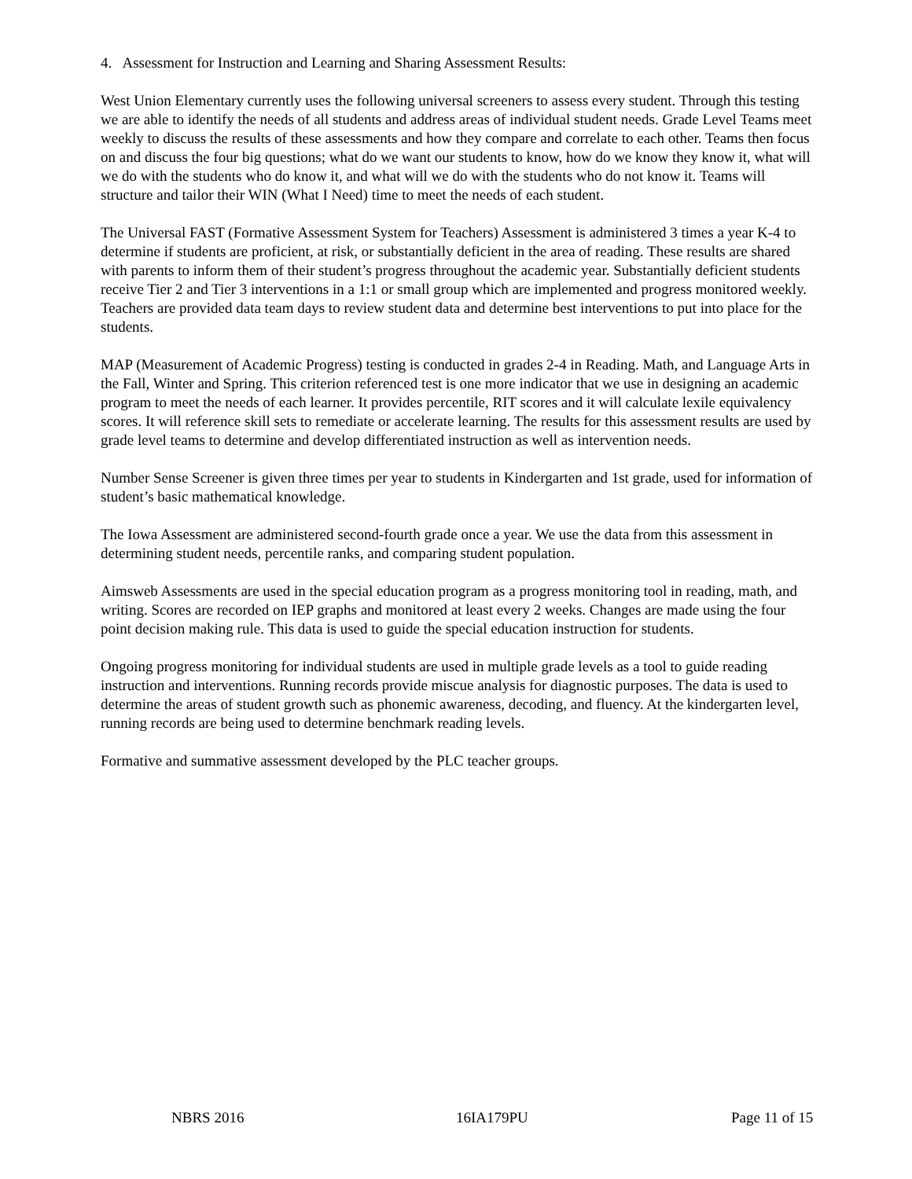4. Assessment for Instruction and Learning and Sharing Assessment Results:
West Union Elementary currently uses the following universal screeners to assess every student. Through this testing we are able to identify the needs of all students and address areas of individual student needs. Grade Level Teams meet weekly to discuss the results of these assessments and how they compare and correlate to each other. Teams then focus on and discuss the four big questions; what do we want our students to know, how do we know they know it, what will we do with the students who do know it, and what will we do with the students who do not know it. Teams will structure and tailor their WIN (What I Need) time to meet the needs of each student.
The Universal FAST (Formative Assessment System for Teachers) Assessment is administered 3 times a year K-4 to determine if students are proficient, at risk, or substantially deficient in the area of reading. These results are shared with parents to inform them of their student’s progress throughout the academic year. Substantially deficient students receive Tier 2 and Tier 3 interventions in a 1:1 or small group which are implemented and progress monitored weekly. Teachers are provided data team days to review student data and determine best interventions to put into place for the students.
MAP (Measurement of Academic Progress) testing is conducted in grades 2-4 in Reading. Math, and Language Arts in the Fall, Winter and Spring. This criterion referenced test is one more indicator that we use in designing an academic program to meet the needs of each learner. It provides percentile, RIT scores and it will calculate lexile equivalency scores. It will reference skill sets to remediate or accelerate learning. The results for this assessment results are used by grade level teams to determine and develop differentiated instruction as well as intervention needs.
Number Sense Screener is given three times per year to students in Kindergarten and 1st grade, used for information of student’s basic mathematical knowledge.
The Iowa Assessment are administered second-fourth grade once a year. We use the data from this assessment in determining student needs, percentile ranks, and comparing student population.
Aimsweb Assessments are used in the special education program as a progress monitoring tool in reading, math, and writing. Scores are recorded on IEP graphs and monitored at least every 2 weeks. Changes are made using the four point decision making rule. This data is used to guide the special education instruction for students.
Ongoing progress monitoring for individual students are used in multiple grade levels as a tool to guide reading instruction and interventions. Running records provide miscue analysis for diagnostic purposes. The data is used to determine the areas of student growth such as phonemic awareness, decoding, and fluency. At the kindergarten level, running records are being used to determine benchmark reading levels.
Formative and summative assessment developed by the PLC teacher groups.
NBRS 2016 16IA179PU Page 11 of 15